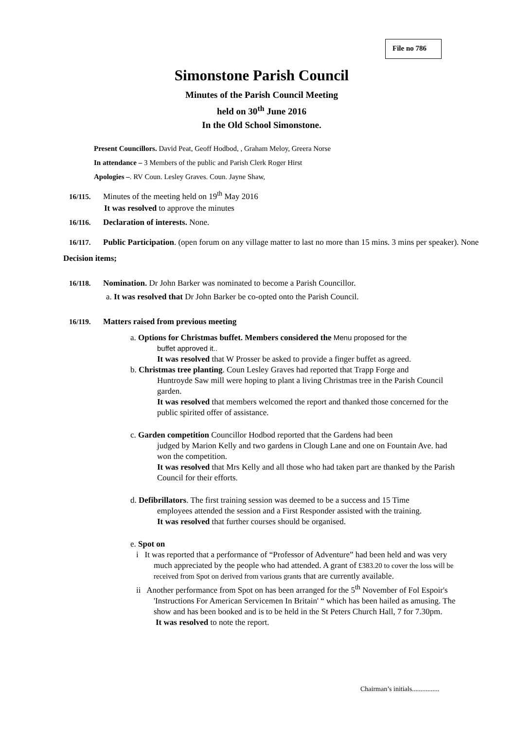File no 786
Simonstone Parish Council
Minutes of the Parish Council Meeting
held on 30<sup>th</sup> June 2016
In the Old School Simonstone.
Present Councillors. David Peat, Geoff Hodbod, , Graham Meloy, Greera Norse
In attendance – 3 Members of the public and Parish Clerk Roger Hirst
Apologies –. RV Coun. Lesley Graves. Coun. Jayne Shaw,
16/115. Minutes of the meeting held on 19<sup>th</sup> May 2016
It was resolved to approve the minutes
16/116. Declaration of interests. None.
16/117. Public Participation. (open forum on any village matter to last no more than 15 mins. 3 mins per speaker). None
Decision items;
16/118. Nomination. Dr John Barker was nominated to become a Parish Councillor.
a. It was resolved that Dr John Barker be co-opted onto the Parish Council.
16/119. Matters raised from previous meeting
a. Options for Christmas buffet. Members considered the Menu proposed for the
buffet approved it..
It was resolved that W Prosser be asked to provide a finger buffet as agreed.
b. Christmas tree planting. Coun Lesley Graves had reported that Trapp Forge and
Huntroyde Saw mill were hoping to plant a living Christmas tree in the Parish Council garden.
It was resolved that members welcomed the report and thanked those concerned for the public spirited offer of assistance.
c. Garden competition Councillor Hodbod reported that the Gardens had been
judged by Marion Kelly and two gardens in Clough Lane and one on Fountain Ave. had won the competition.
It was resolved that Mrs Kelly and all those who had taken part are thanked by the Parish Council for their efforts.
d. Defibrillators. The first training session was deemed to be a success and 15 Time
employees attended the session and a First Responder assisted with the training.
It was resolved that further courses should be organised.
e. Spot on
i It was reported that a performance of “Professor of Adventure” had been held and was very much appreciated by the people who had attended. A grant of £383.20 to cover the loss will be received from Spot on derived from various grants that are currently available.
ii Another performance from Spot on has been arranged for the 5<sup>th</sup> November of Fol Espoir's 'Instructions For American Servicemen In Britain' “ which has been hailed as amusing. The show and has been booked and is to be held in the St Peters Church Hall, 7 for 7.30pm.
It was resolved to note the report.
Chairman’s initials................